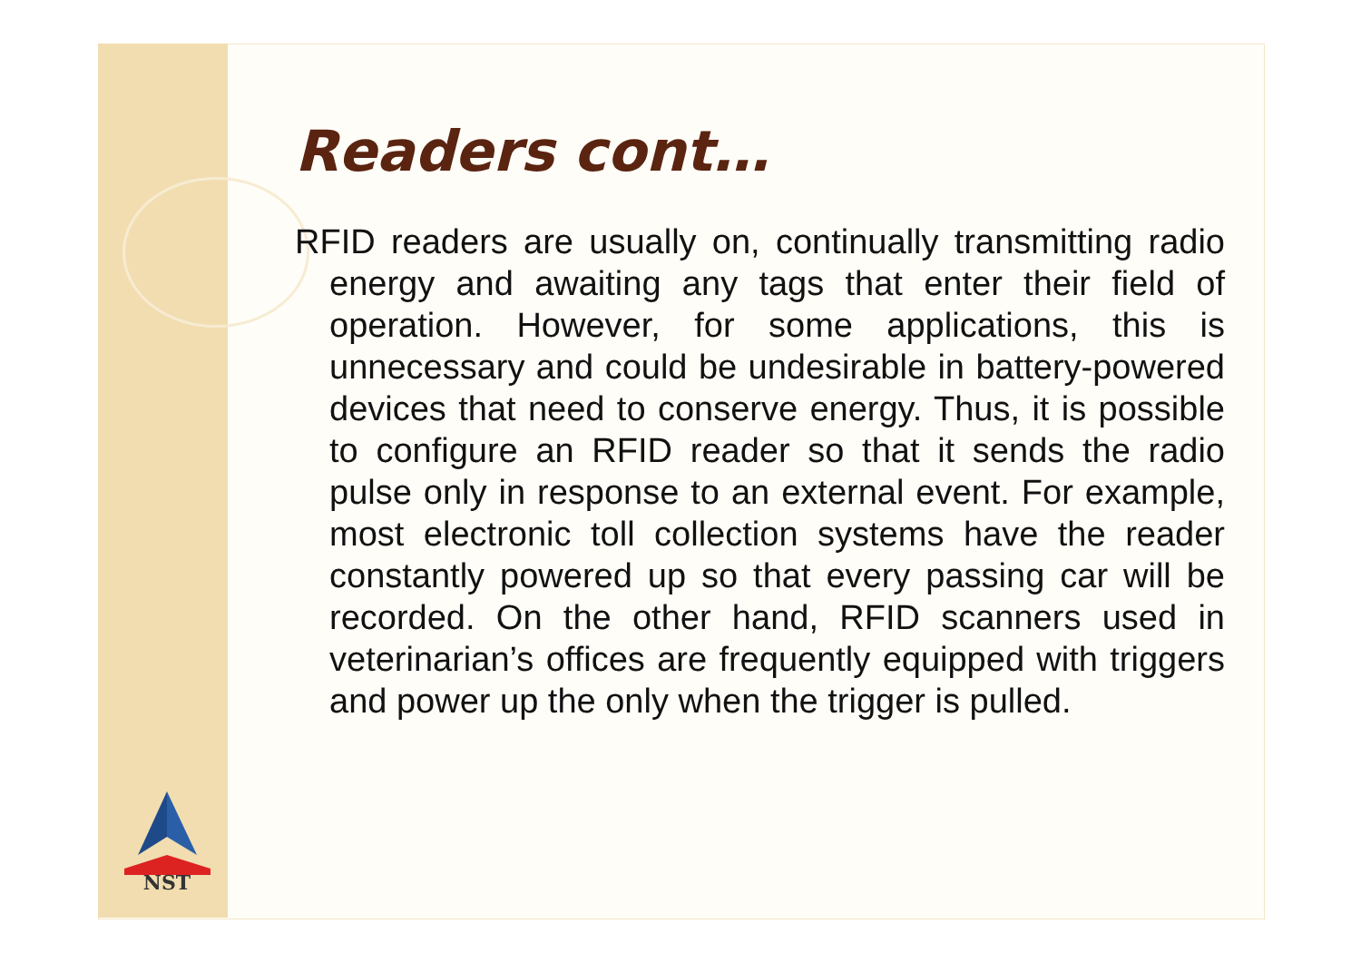NST
Readers cont…
RFID readers are usually on, continually transmitting radio energy and awaiting any tags that enter their field of operation. However, for some applications, this is unnecessary and could be undesirable in battery-powered devices that need to conserve energy. Thus, it is possible to configure an RFID reader so that it sends the radio pulse only in response to an external event. For example, most electronic toll collection systems have the reader constantly powered up so that every passing car will be recorded. On the other hand, RFID scanners used in veterinarian’s offices are frequently equipped with triggers and power up the only when the trigger is pulled.